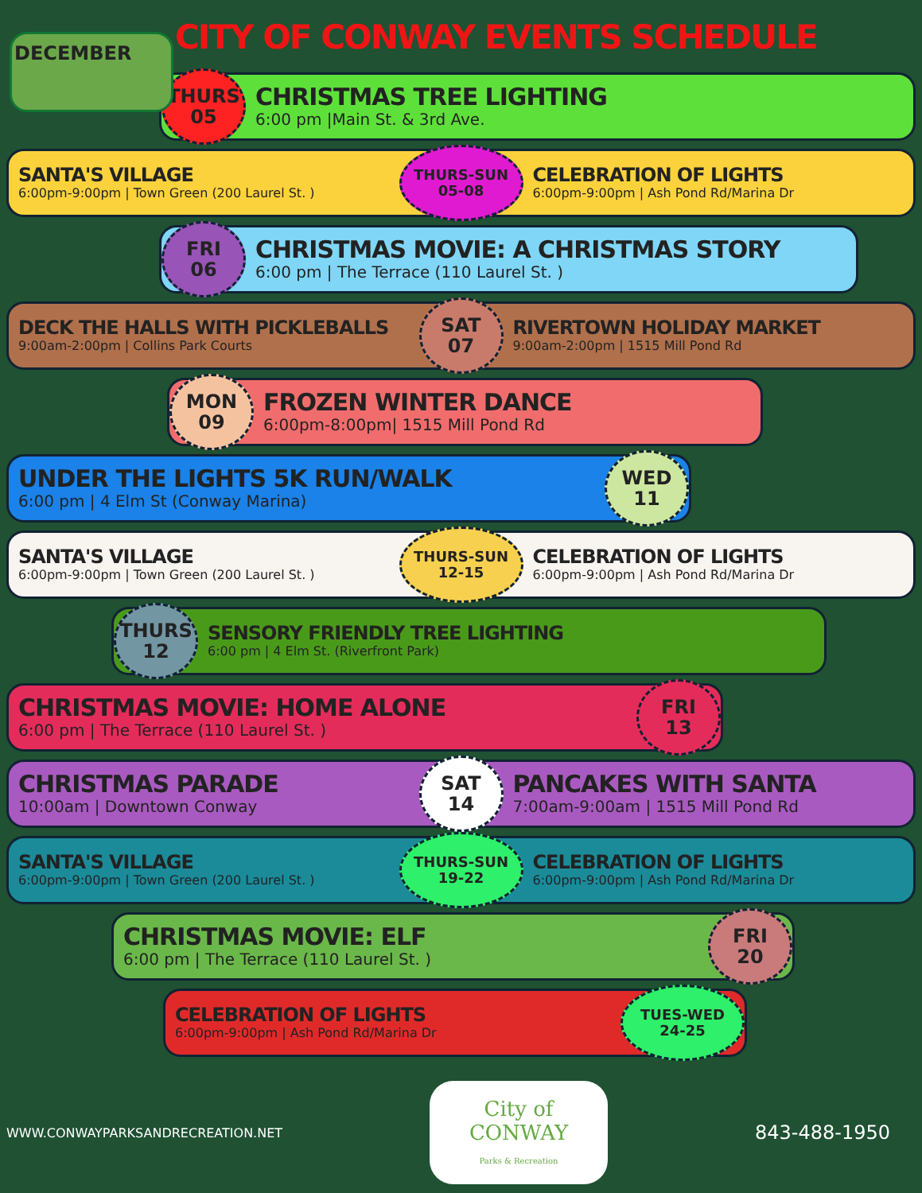CITY OF CONWAY EVENTS SCHEDULE
DECEMBER
THURS
05
CHRISTMAS TREE LIGHTING
6:00 pm |Main St. & 3rd Ave.
SANTA'S VILLAGE
6:00pm-9:00pm | Town Green (200 Laurel St. )
THURS-SUN
05-08
CELEBRATION OF LIGHTS
6:00pm-9:00pm | Ash Pond Rd/Marina Dr
FRI
06
CHRISTMAS MOVIE: A CHRISTMAS STORY
6:00 pm | The Terrace (110 Laurel St. )
DECK THE HALLS WITH PICKLEBALLS
9:00am-2:00pm | Collins Park Courts
SAT
07
RIVERTOWN HOLIDAY MARKET
9:00am-2:00pm | 1515 Mill Pond Rd
MON
09
FROZEN WINTER DANCE
6:00pm-8:00pm| 1515 Mill Pond Rd
UNDER THE LIGHTS 5K RUN/WALK
6:00 pm | 4 Elm St (Conway Marina)
WED
11
SANTA'S VILLAGE
6:00pm-9:00pm | Town Green (200 Laurel St. )
THURS-SUN
12-15
CELEBRATION OF LIGHTS
6:00pm-9:00pm | Ash Pond Rd/Marina Dr
THURS
12
SENSORY FRIENDLY TREE LIGHTING
6:00 pm | 4 Elm St. (Riverfront Park)
CHRISTMAS MOVIE: HOME ALONE
6:00 pm | The Terrace (110 Laurel St. )
FRI
13
CHRISTMAS PARADE
10:00am | Downtown Conway
SAT
14
PANCAKES WITH SANTA
7:00am-9:00am | 1515 Mill Pond Rd
SANTA'S VILLAGE
6:00pm-9:00pm | Town Green (200 Laurel St. )
THURS-SUN
19-22
CELEBRATION OF LIGHTS
6:00pm-9:00pm | Ash Pond Rd/Marina Dr
CHRISTMAS MOVIE: ELF
6:00 pm | The Terrace (110 Laurel St. )
FRI
20
CELEBRATION OF LIGHTS
6:00pm-9:00pm | Ash Pond Rd/Marina Dr
TUES-WED
24-25
WWW.CONWAYPARKSANDRECREATION.NET
City of
CONWAY
Parks & Recreation
843-488-1950